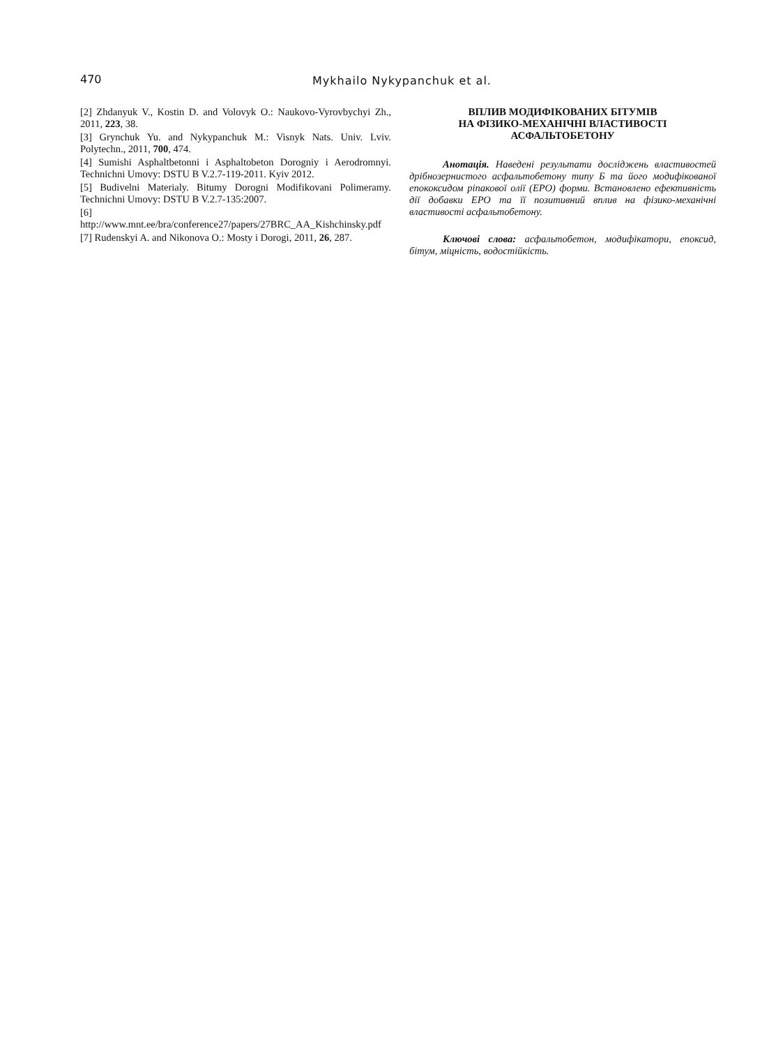470 Mykhailo Nykypanchuk et al.
[2] Zhdanyuk V., Kostin D. and Volovyk O.: Naukovo-Vyrovbychyi Zh., 2011, 223, 38.
[3] Grynchuk Yu. and Nykypanchuk M.: Visnyk Nats. Univ. Lviv. Polytechn., 2011, 700, 474.
[4] Sumishi Asphaltbetonni i Asphaltobeton Dorogniy i Aerodromnyi. Technichni Umovy: DSTU B V.2.7-119-2011. Kyiv 2012.
[5] Budivelni Materialy. Bitumy Dorogni Modifikovani Polimeramy. Technichni Umovy: DSTU B V.2.7-135:2007.
[6]
http://www.mnt.ee/bra/conference27/papers/27BRC_AA_Kishchinsky.pdf
[7] Rudenskyi A. and Nikonova O.: Mosty i Dorogi, 2011, 26, 287.
ВПЛИВ МОДИФІКОВАНИХ БІТУМІВ
НА ФІЗИКО-МЕХАНІЧНІ ВЛАСТИВОСТІ
АСФАЛЬТОБЕТОНУ
Анотація. Наведені результати досліджень властивостей дрібнозернистого асфальтобетону типу Б та його модифікованої епококсидом ріпакової олії (ЕРО) форми. Встановлено ефективність дії добавки ЕРО та її позитивний вплив на фізико-механічні властивості асфальтобетону.
Ключові слова: асфальтобетон, модифікатори, епоксид, бітум, міцність, водостійкість.